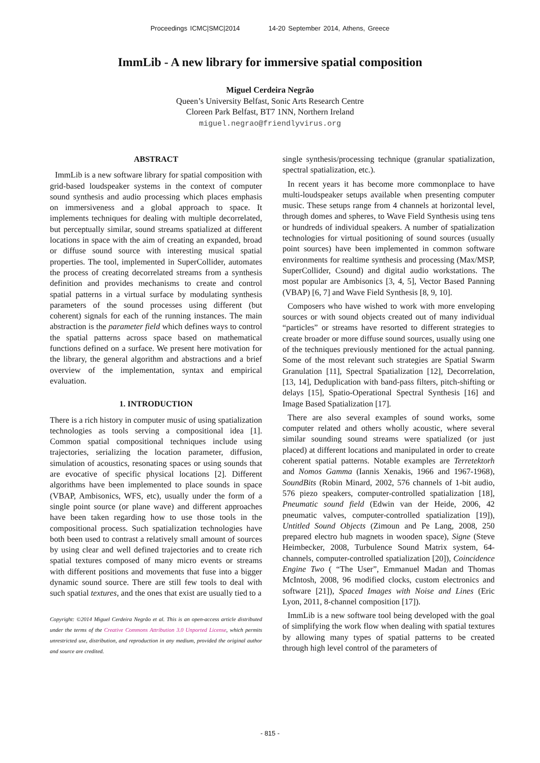Proceedings ICMC|SMC|2014 14-20 September 2014, Athens, Greece
ImmLib - A new library for immersive spatial composition
Miguel Cerdeira Negrão
Queen’s University Belfast, Sonic Arts Research Centre
Cloreen Park Belfast, BT7 1NN, Northern Ireland
miguel.negrao@friendlyvirus.org
ABSTRACT
ImmLib is a new software library for spatial composition with grid-based loudspeaker systems in the context of computer sound synthesis and audio processing which places emphasis on immersiveness and a global approach to space. It implements techniques for dealing with multiple decorrelated, but perceptually similar, sound streams spatialized at different locations in space with the aim of creating an expanded, broad or diffuse sound source with interesting musical spatial properties. The tool, implemented in SuperCollider, automates the process of creating decorrelated streams from a synthesis definition and provides mechanisms to create and control spatial patterns in a virtual surface by modulating synthesis parameters of the sound processes using different (but coherent) signals for each of the running instances. The main abstraction is the parameter field which defines ways to control the spatial patterns across space based on mathematical functions defined on a surface. We present here motivation for the library, the general algorithm and abstractions and a brief overview of the implementation, syntax and empirical evaluation.
1. INTRODUCTION
There is a rich history in computer music of using spatialization technologies as tools serving a compositional idea [1]. Common spatial compositional techniques include using trajectories, serializing the location parameter, diffusion, simulation of acoustics, resonating spaces or using sounds that are evocative of specific physical locations [2]. Different algorithms have been implemented to place sounds in space (VBAP, Ambisonics, WFS, etc), usually under the form of a single point source (or plane wave) and different approaches have been taken regarding how to use those tools in the compositional process. Such spatialization technologies have both been used to contrast a relatively small amount of sources by using clear and well defined trajectories and to create rich spatial textures composed of many micro events or streams with different positions and movements that fuse into a bigger dynamic sound source. There are still few tools to deal with such spatial textures, and the ones that exist are usually tied to a
Copyright: ©2014 Miguel Cerdeira Negrão et al. This is an open-access article distributed under the terms of the Creative Commons Attribution 3.0 Unported License, which permits unrestricted use, distribution, and reproduction in any medium, provided the original author and source are credited.
single synthesis/processing technique (granular spatialization, spectral spatialization, etc.).
In recent years it has become more commonplace to have multi-loudspeaker setups available when presenting computer music. These setups range from 4 channels at horizontal level, through domes and spheres, to Wave Field Synthesis using tens or hundreds of individual speakers. A number of spatialization technologies for virtual positioning of sound sources (usually point sources) have been implemented in common software environments for realtime synthesis and processing (Max/MSP, SuperCollider, Csound) and digital audio workstations. The most popular are Ambisonics [3, 4, 5], Vector Based Panning (VBAP) [6, 7] and Wave Field Synthesis [8, 9, 10].
Composers who have wished to work with more enveloping sources or with sound objects created out of many individual “particles” or streams have resorted to different strategies to create broader or more diffuse sound sources, usually using one of the techniques previously mentioned for the actual panning. Some of the most relevant such strategies are Spatial Swarm Granulation [11], Spectral Spatialization [12], Decorrelation, [13, 14], Deduplication with band-pass filters, pitch-shifting or delays [15], Spatio-Operational Spectral Synthesis [16] and Image Based Spatialization [17].
There are also several examples of sound works, some computer related and others wholly acoustic, where several similar sounding sound streams were spatialized (or just placed) at different locations and manipulated in order to create coherent spatial patterns. Notable examples are Terretektorh and Nomos Gamma (Iannis Xenakis, 1966 and 1967-1968), SoundBits (Robin Minard, 2002, 576 channels of 1-bit audio, 576 piezo speakers, computer-controlled spatialization [18], Pneumatic sound field (Edwin van der Heide, 2006, 42 pneumatic valves, computer-controlled spatialization [19]), Untitled Sound Objects (Zimoun and Pe Lang, 2008, 250 prepared electro hub magnets in wooden space), Signe (Steve Heimbecker, 2008, Turbulence Sound Matrix system, 64-channels, computer-controlled spatialization [20]), Coincidence Engine Two ( “The User”, Emmanuel Madan and Thomas McIntosh, 2008, 96 modified clocks, custom electronics and software [21]), Spaced Images with Noise and Lines (Eric Lyon, 2011, 8-channel composition [17]).
ImmLib is a new software tool being developed with the goal of simplifying the work flow when dealing with spatial textures by allowing many types of spatial patterns to be created through high level control of the parameters of
- 815 -